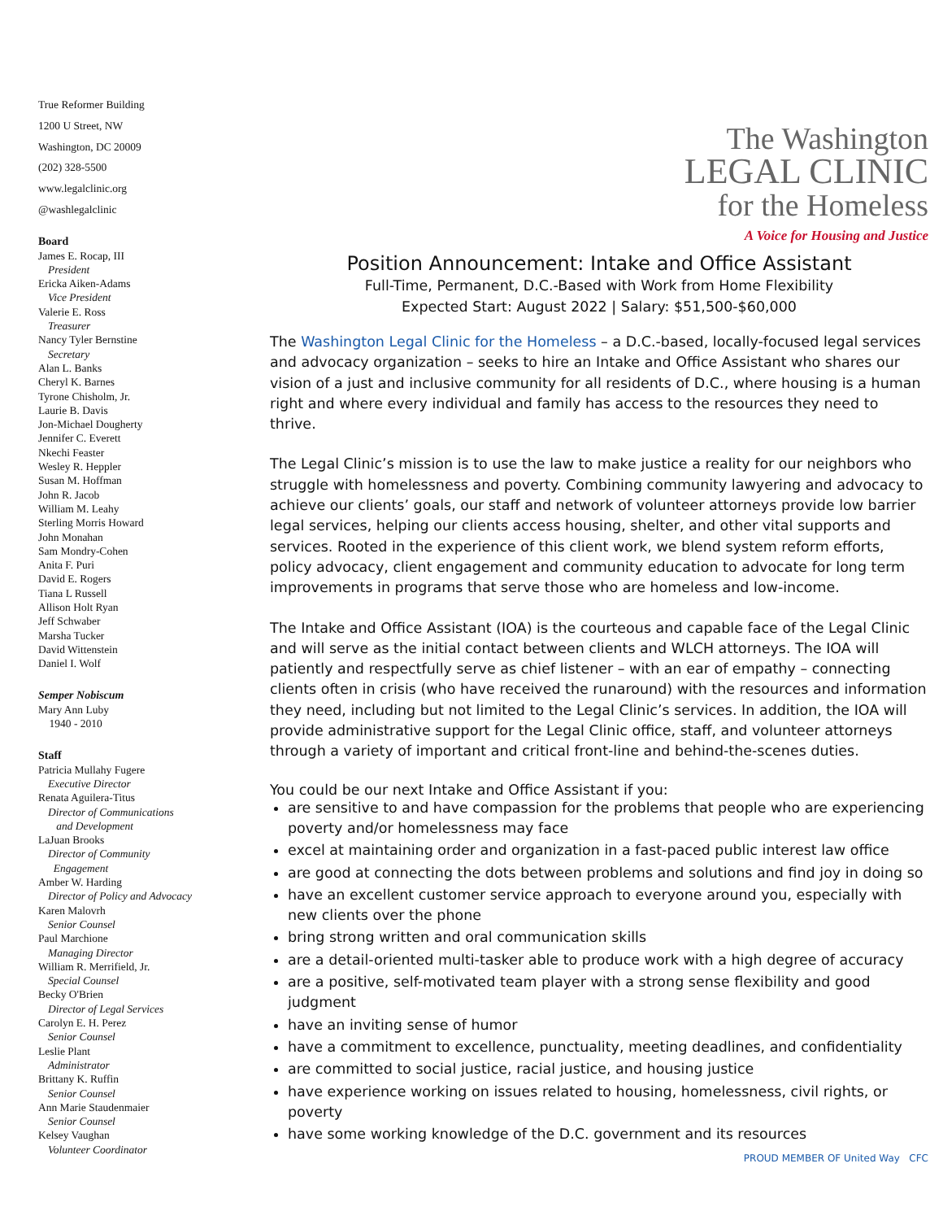True Reformer Building
1200 U Street, NW
Washington, DC 20009
(202) 328-5500
www.legalclinic.org
@washlegalclinic
Board
James E. Rocap, III
President
Ericka Aiken-Adams
Vice President
Valerie E. Ross
Treasurer
Nancy Tyler Bernstine
Secretary
Alan L. Banks
Cheryl K. Barnes
Tyrone Chisholm, Jr.
Laurie B. Davis
Jon-Michael Dougherty
Jennifer C. Everett
Nkechi Feaster
Wesley R. Heppler
Susan M. Hoffman
John R. Jacob
William M. Leahy
Sterling Morris Howard
John Monahan
Sam Mondry-Cohen
Anita F. Puri
David E. Rogers
Tiana L Russell
Allison Holt Ryan
Jeff Schwaber
Marsha Tucker
David Wittenstein
Daniel I. Wolf
Semper Nobiscum
Mary Ann Luby
1940 - 2010
Staff
Patricia Mullahy Fugere
Executive Director
Renata Aguilera-Titus
Director of Communications
and Development
LaJuan Brooks
Director of Community
Engagement
Amber W. Harding
Director of Policy and Advocacy
Karen Malovrh
Senior Counsel
Paul Marchione
Managing Director
William R. Merrifield, Jr.
Special Counsel
Becky O'Brien
Director of Legal Services
Carolyn E. H. Perez
Senior Counsel
Leslie Plant
Administrator
Brittany K. Ruffin
Senior Counsel
Ann Marie Staudenmaier
Senior Counsel
Kelsey Vaughan
Volunteer Coordinator
The Washington
LEGAL CLINIC
for the Homeless
A Voice for Housing and Justice
Position Announcement: Intake and Office Assistant
Full-Time, Permanent, D.C.-Based with Work from Home Flexibility
Expected Start: August 2022 | Salary: $51,500-$60,000
The Washington Legal Clinic for the Homeless – a D.C.-based, locally-focused legal services and advocacy organization – seeks to hire an Intake and Office Assistant who shares our vision of a just and inclusive community for all residents of D.C., where housing is a human right and where every individual and family has access to the resources they need to thrive.
The Legal Clinic’s mission is to use the law to make justice a reality for our neighbors who struggle with homelessness and poverty. Combining community lawyering and advocacy to achieve our clients’ goals, our staff and network of volunteer attorneys provide low barrier legal services, helping our clients access housing, shelter, and other vital supports and services. Rooted in the experience of this client work, we blend system reform efforts, policy advocacy, client engagement and community education to advocate for long term improvements in programs that serve those who are homeless and low-income.
The Intake and Office Assistant (IOA) is the courteous and capable face of the Legal Clinic and will serve as the initial contact between clients and WLCH attorneys. The IOA will patiently and respectfully serve as chief listener – with an ear of empathy – connecting clients often in crisis (who have received the runaround) with the resources and information they need, including but not limited to the Legal Clinic’s services. In addition, the IOA will provide administrative support for the Legal Clinic office, staff, and volunteer attorneys through a variety of important and critical front-line and behind-the-scenes duties.
You could be our next Intake and Office Assistant if you:
are sensitive to and have compassion for the problems that people who are experiencing poverty and/or homelessness may face
excel at maintaining order and organization in a fast-paced public interest law office
are good at connecting the dots between problems and solutions and find joy in doing so
have an excellent customer service approach to everyone around you, especially with new clients over the phone
bring strong written and oral communication skills
are a detail-oriented multi-tasker able to produce work with a high degree of accuracy
are a positive, self-motivated team player with a strong sense flexibility and good judgment
have an inviting sense of humor
have a commitment to excellence, punctuality, meeting deadlines, and confidentiality
are committed to social justice, racial justice, and housing justice
have experience working on issues related to housing, homelessness, civil rights, or poverty
have some working knowledge of the D.C. government and its resources
PROUD MEMBER OF United Way CFC